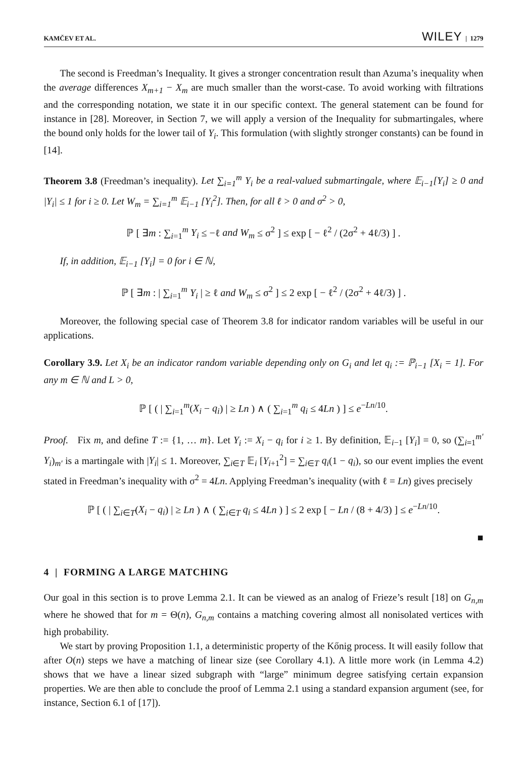KAMČEV ET AL. WILEY | 1279
The second is Freedman’s Inequality. It gives a stronger concentration result than Azuma’s inequality when the average differences X<sub>m+1</sub> − X<sub>m</sub> are much smaller than the worst-case. To avoid working with filtrations and the corresponding notation, we state it in our specific context. The general statement can be found for instance in [28]. Moreover, in Section 7, we will apply a version of the Inequality for submartingales, where the bound only holds for the lower tail of Y<sub>i</sub>. This formulation (with slightly stronger constants) can be found in [14].
Theorem 3.8 (Freedman’s inequality). Let ∑<sub>i=1</sub><sup>m</sup> Y<sub>i</sub> be a real-valued submartingale, where 𝔼<sub>i−1</sub>[Y<sub>i</sub>] ≥ 0 and |Y<sub>i</sub>| ≤ 1 for i ≥ 0. Let W<sub>m</sub> = ∑<sub>i=1</sub><sup>m</sup> 𝔼<sub>i−1</sub> [Y<sub>i</sub><sup>2</sup>]. Then, for all ℓ > 0 and σ<sup>2</sup> > 0,
ℙ [ ∃m : ∑<sub>i=1</sub><sup>m</sup> Y<sub>i</sub> ≤ −ℓ and W<sub>m</sub> ≤ σ<sup>2</sup> ] ≤ exp [ − ℓ<sup>2</sup> / (2σ<sup>2</sup> + 4ℓ/3) ] .
If, in addition, 𝔼<sub>i−1</sub> [Y<sub>i</sub>] = 0 for i ∈ ℕ,
ℙ [ ∃m : | ∑<sub>i=1</sub><sup>m</sup> Y<sub>i</sub> | ≥ ℓ and W<sub>m</sub> ≤ σ<sup>2</sup> ] ≤ 2 exp [ − ℓ<sup>2</sup> / (2σ<sup>2</sup> + 4ℓ/3) ] .
Moreover, the following special case of Theorem 3.8 for indicator random variables will be useful in our applications.
Corollary 3.9. Let X<sub>i</sub> be an indicator random variable depending only on G<sub>i</sub> and let q<sub>i</sub> := ℙ<sub>i−1</sub> [X<sub>i</sub> = 1]. For any m ∈ ℕ and L > 0,
ℙ [ ( | ∑<sub>i=1</sub><sup>m</sup>(X<sub>i</sub> − q<sub>i</sub>) | ≥ Ln ) ∧ ( ∑<sub>i=1</sub><sup>m</sup> q<sub>i</sub> ≤ 4Ln ) ] ≤ e<sup>−Ln/10</sup>.
Proof. Fix m, and define T := {1, … m}. Let Y<sub>i</sub> := X<sub>i</sub> − q<sub>i</sub> for i ≥ 1. By definition, 𝔼<sub>i−1</sub> [Y<sub>i</sub>] = 0, so (∑<sub>i=1</sub><sup>m′</sup> Y<sub>i</sub>)<sub>m′</sub> is a martingale with |Y<sub>i</sub>| ≤ 1. Moreover, ∑<sub>i∈T</sub> 𝔼<sub>i</sub> [Y<sub>i+1</sub><sup>2</sup>] = ∑<sub>i∈T</sub> q<sub>i</sub>(1 − q<sub>i</sub>), so our event implies the event stated in Freedman’s inequality with σ<sup>2</sup> = 4Ln. Applying Freedman’s inequality (with ℓ = Ln) gives precisely
ℙ [ ( | ∑<sub>i∈T</sub>(X<sub>i</sub> − q<sub>i</sub>) | ≥ Ln ) ∧ ( ∑<sub>i∈T</sub> q<sub>i</sub> ≤ 4Ln ) ] ≤ 2 exp [ − Ln / (8 + 4/3) ] ≤ e<sup>−Ln/10</sup>.
■
4 | FORMING A LARGE MATCHING
Our goal in this section is to prove Lemma 2.1. It can be viewed as an analog of Frieze’s result [18] on G<sub>n,m</sub> where he showed that for m = Θ(n), G<sub>n,m</sub> contains a matching covering almost all nonisolated vertices with high probability.
We start by proving Proposition 1.1, a deterministic property of the Kőnig process. It will easily follow that after O(n) steps we have a matching of linear size (see Corollary 4.1). A little more work (in Lemma 4.2) shows that we have a linear sized subgraph with “large” minimum degree satisfying certain expansion properties. We are then able to conclude the proof of Lemma 2.1 using a standard expansion argument (see, for instance, Section 6.1 of [17]).